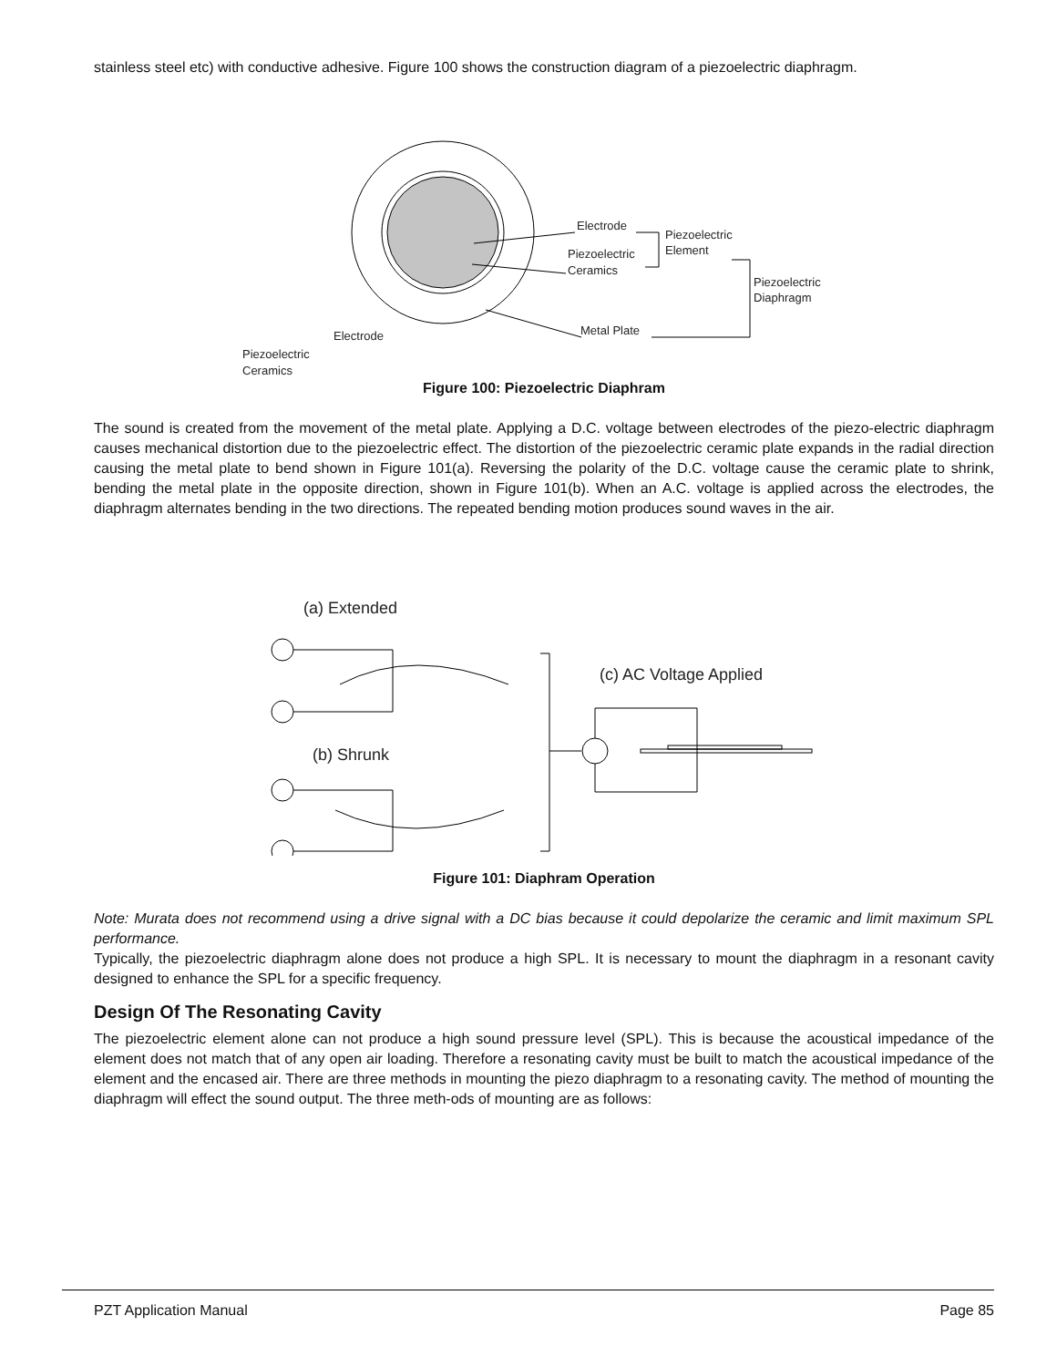stainless steel etc) with conductive adhesive. Figure 100 shows the construction diagram of a piezoelectric diaphragm.
Electrode
Piezoelectric
Ceramics
Piezoelectric
Element
Piezoelectric
Diaphragm
Metal Plate
Electrode
Piezoelectric
Ceramics
Figure 100: Piezoelectric Diaphram
The sound is created from the movement of the metal plate. Applying a D.C. voltage between electrodes of the piezo-electric diaphragm causes mechanical distortion due to the piezoelectric effect. The distortion of the piezoelectric ceramic plate expands in the radial direction causing the metal plate to bend shown in Figure 101(a). Reversing the polarity of the D.C. voltage cause the ceramic plate to shrink, bending the metal plate in the opposite direction, shown in Figure 101(b). When an A.C. voltage is applied across the electrodes, the diaphragm alternates bending in the two directions. The repeated bending motion produces sound waves in the air.
(a) Extended
(b) Shrunk
(c) AC Voltage Applied
Figure 101: Diaphram Operation
Note: Murata does not recommend using a drive signal with a DC bias because it could depolarize the ceramic and limit maximum SPL performance.
Typically, the piezoelectric diaphragm alone does not produce a high SPL. It is necessary to mount the diaphragm in a resonant cavity designed to enhance the SPL for a specific frequency.
Design Of The Resonating Cavity
The piezoelectric element alone can not produce a high sound pressure level (SPL). This is because the acoustical impedance of the element does not match that of any open air loading. Therefore a resonating cavity must be built to match the acoustical impedance of the element and the encased air. There are three methods in mounting the piezo diaphragm to a resonating cavity. The method of mounting the diaphragm will effect the sound output. The three meth-ods of mounting are as follows:
PZT Application Manual Page 85